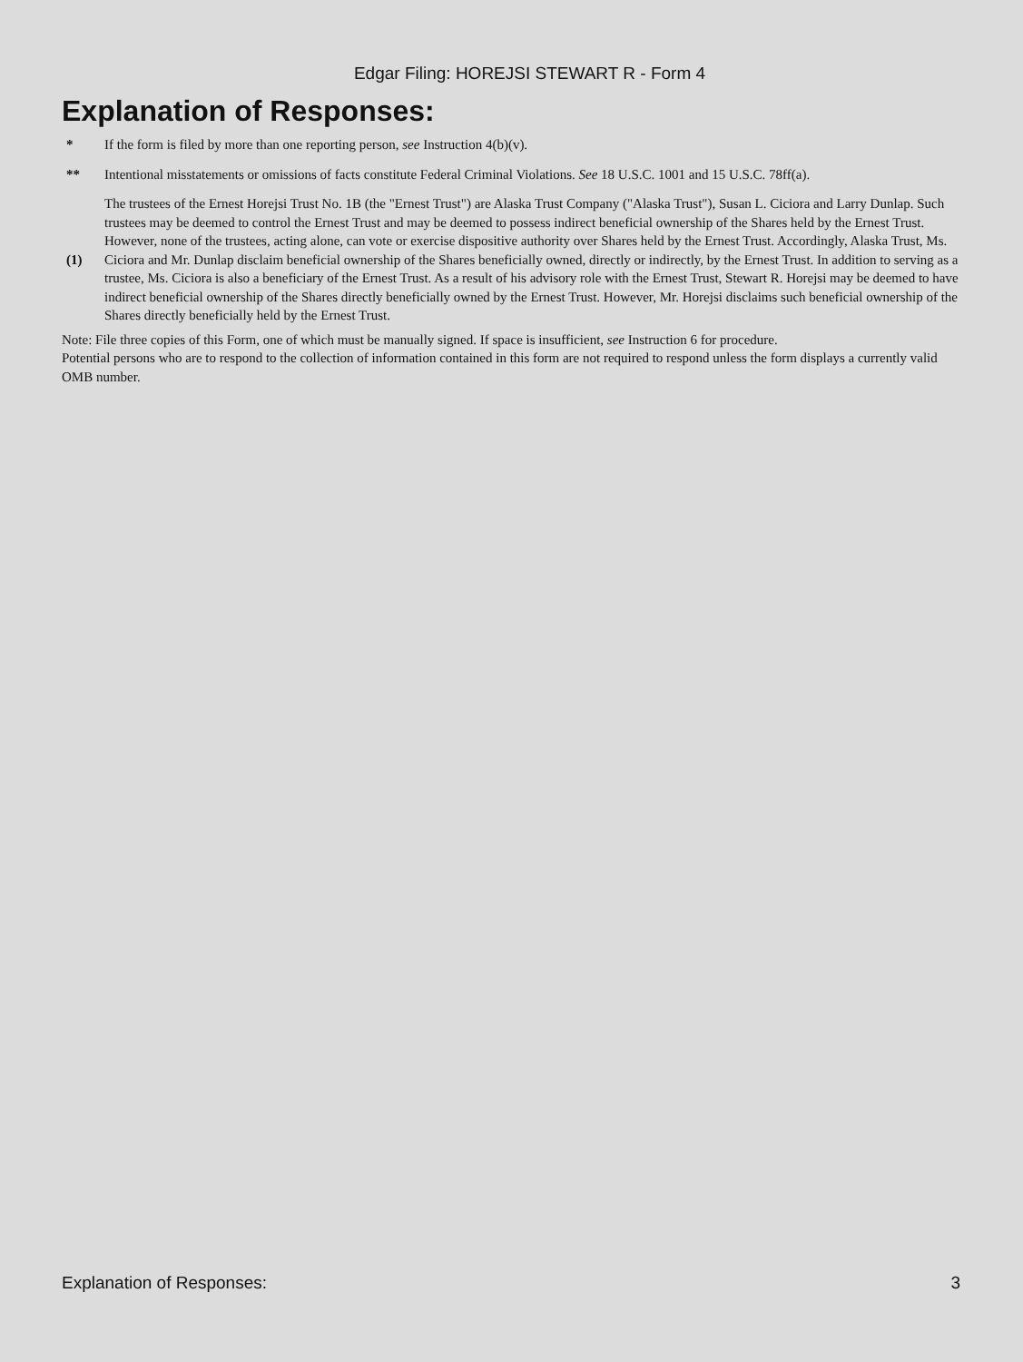Edgar Filing: HOREJSI STEWART R - Form 4
Explanation of Responses:
| * | If the form is filed by more than one reporting person, see Instruction 4(b)(v). |
| ** | Intentional misstatements or omissions of facts constitute Federal Criminal Violations. See 18 U.S.C. 1001 and 15 U.S.C. 78ff(a). |
| (1) | The trustees of the Ernest Horejsi Trust No. 1B (the "Ernest Trust") are Alaska Trust Company ("Alaska Trust"), Susan L. Ciciora and Larry Dunlap. Such trustees may be deemed to control the Ernest Trust and may be deemed to possess indirect beneficial ownership of the Shares held by the Ernest Trust. However, none of the trustees, acting alone, can vote or exercise dispositive authority over Shares held by the Ernest Trust. Accordingly, Alaska Trust, Ms. Ciciora and Mr. Dunlap disclaim beneficial ownership of the Shares beneficially owned, directly or indirectly, by the Ernest Trust. In addition to serving as a trustee, Ms. Ciciora is also a beneficiary of the Ernest Trust. As a result of his advisory role with the Ernest Trust, Stewart R. Horejsi may be deemed to have indirect beneficial ownership of the Shares directly beneficially owned by the Ernest Trust. However, Mr. Horejsi disclaims such beneficial ownership of the Shares directly beneficially held by the Ernest Trust. |
Note: File three copies of this Form, one of which must be manually signed. If space is insufficient, see Instruction 6 for procedure.
Potential persons who are to respond to the collection of information contained in this form are not required to respond unless the form displays a currently valid OMB number.
Explanation of Responses: 3